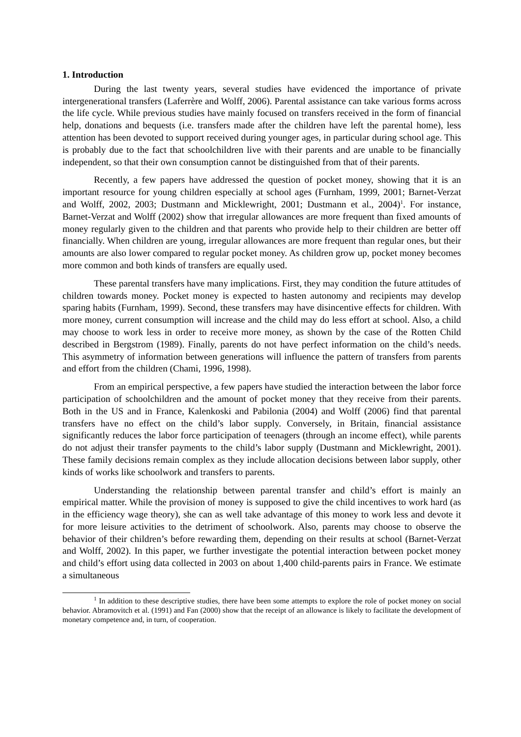1. Introduction
During the last twenty years, several studies have evidenced the importance of private intergenerational transfers (Laferrère and Wolff, 2006). Parental assistance can take various forms across the life cycle. While previous studies have mainly focused on transfers received in the form of financial help, donations and bequests (i.e. transfers made after the children have left the parental home), less attention has been devoted to support received during younger ages, in particular during school age. This is probably due to the fact that schoolchildren live with their parents and are unable to be financially independent, so that their own consumption cannot be distinguished from that of their parents.
Recently, a few papers have addressed the question of pocket money, showing that it is an important resource for young children especially at school ages (Furnham, 1999, 2001; Barnet-Verzat and Wolff, 2002, 2003; Dustmann and Micklewright, 2001; Dustmann et al., 2004)<sup>1</sup>. For instance, Barnet-Verzat and Wolff (2002) show that irregular allowances are more frequent than fixed amounts of money regularly given to the children and that parents who provide help to their children are better off financially. When children are young, irregular allowances are more frequent than regular ones, but their amounts are also lower compared to regular pocket money. As children grow up, pocket money becomes more common and both kinds of transfers are equally used.
These parental transfers have many implications. First, they may condition the future attitudes of children towards money. Pocket money is expected to hasten autonomy and recipients may develop sparing habits (Furnham, 1999). Second, these transfers may have disincentive effects for children. With more money, current consumption will increase and the child may do less effort at school. Also, a child may choose to work less in order to receive more money, as shown by the case of the Rotten Child described in Bergstrom (1989). Finally, parents do not have perfect information on the child’s needs. This asymmetry of information between generations will influence the pattern of transfers from parents and effort from the children (Chami, 1996, 1998).
From an empirical perspective, a few papers have studied the interaction between the labor force participation of schoolchildren and the amount of pocket money that they receive from their parents. Both in the US and in France, Kalenkoski and Pabilonia (2004) and Wolff (2006) find that parental transfers have no effect on the child’s labor supply. Conversely, in Britain, financial assistance significantly reduces the labor force participation of teenagers (through an income effect), while parents do not adjust their transfer payments to the child’s labor supply (Dustmann and Micklewright, 2001). These family decisions remain complex as they include allocation decisions between labor supply, other kinds of works like schoolwork and transfers to parents.
Understanding the relationship between parental transfer and child’s effort is mainly an empirical matter. While the provision of money is supposed to give the child incentives to work hard (as in the efficiency wage theory), she can as well take advantage of this money to work less and devote it for more leisure activities to the detriment of schoolwork. Also, parents may choose to observe the behavior of their children’s before rewarding them, depending on their results at school (Barnet-Verzat and Wolff, 2002). In this paper, we further investigate the potential interaction between pocket money and child’s effort using data collected in 2003 on about 1,400 child-parents pairs in France. We estimate a simultaneous
<sup>1</sup> In addition to these descriptive studies, there have been some attempts to explore the role of pocket money on social behavior. Abramovitch et al. (1991) and Fan (2000) show that the receipt of an allowance is likely to facilitate the development of monetary competence and, in turn, of cooperation.